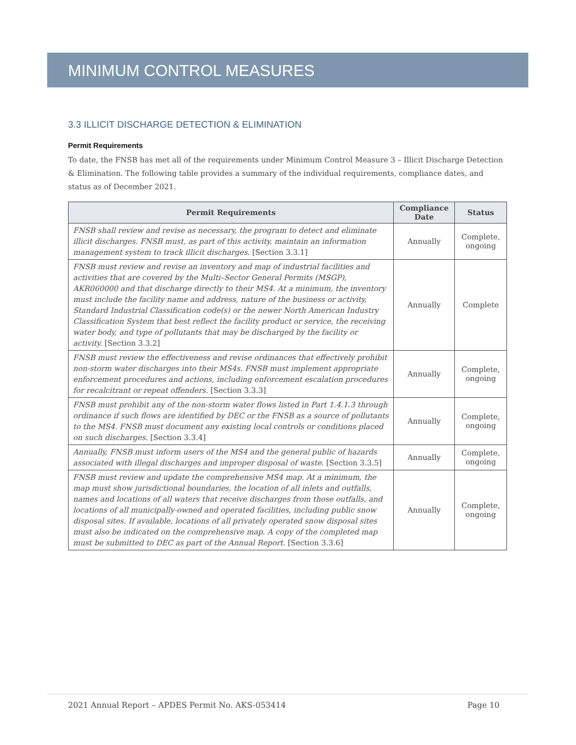MINIMUM CONTROL MEASURES
3.3 ILLICIT DISCHARGE DETECTION & ELIMINATION
Permit Requirements
To date, the FNSB has met all of the requirements under Minimum Control Measure 3 – Illicit Discharge Detection & Elimination. The following table provides a summary of the individual requirements, compliance dates, and status as of December 2021.
| Permit Requirements | Compliance Date | Status |
| --- | --- | --- |
| FNSB shall review and revise as necessary, the program to detect and eliminate illicit discharges. FNSB must, as part of this activity, maintain an information management system to track illicit discharges. [Section 3.3.1] | Annually | Complete, ongoing |
| FNSB must review and revise an inventory and map of industrial facilities and activities that are covered by the Multi–Sector General Permits (MSGP), AKR060000 and that discharge directly to their MS4. At a minimum, the inventory must include the facility name and address, nature of the business or activity, Standard Industrial Classification code(s) or the newer North American Industry Classification System that best reflect the facility product or service, the receiving water body, and type of pollutants that may be discharged by the facility or activity. [Section 3.3.2] | Annually | Complete |
| FNSB must review the effectiveness and revise ordinances that effectively prohibit non-storm water discharges into their MS4s. FNSB must implement appropriate enforcement procedures and actions, including enforcement escalation procedures for recalcitrant or repeat offenders. [Section 3.3.3] | Annually | Complete, ongoing |
| FNSB must prohibit any of the non-storm water flows listed in Part 1.4.1.3 through ordinance if such flows are identified by DEC or the FNSB as a source of pollutants to the MS4. FNSB must document any existing local controls or conditions placed on such discharges. [Section 3.3.4] | Annually | Complete, ongoing |
| Annually, FNSB must inform users of the MS4 and the general public of hazards associated with illegal discharges and improper disposal of waste. [Section 3.3.5] | Annually | Complete, ongoing |
| FNSB must review and update the comprehensive MS4 map. At a minimum, the map must show jurisdictional boundaries, the location of all inlets and outfalls, names and locations of all waters that receive discharges from those outfalls, and locations of all municipally-owned and operated facilities, including public snow disposal sites. If available, locations of all privately operated snow disposal sites must also be indicated on the comprehensive map. A copy of the completed map must be submitted to DEC as part of the Annual Report. [Section 3.3.6] | Annually | Complete, ongoing |
2021 Annual Report – APDES Permit No. AKS-053414 Page 10